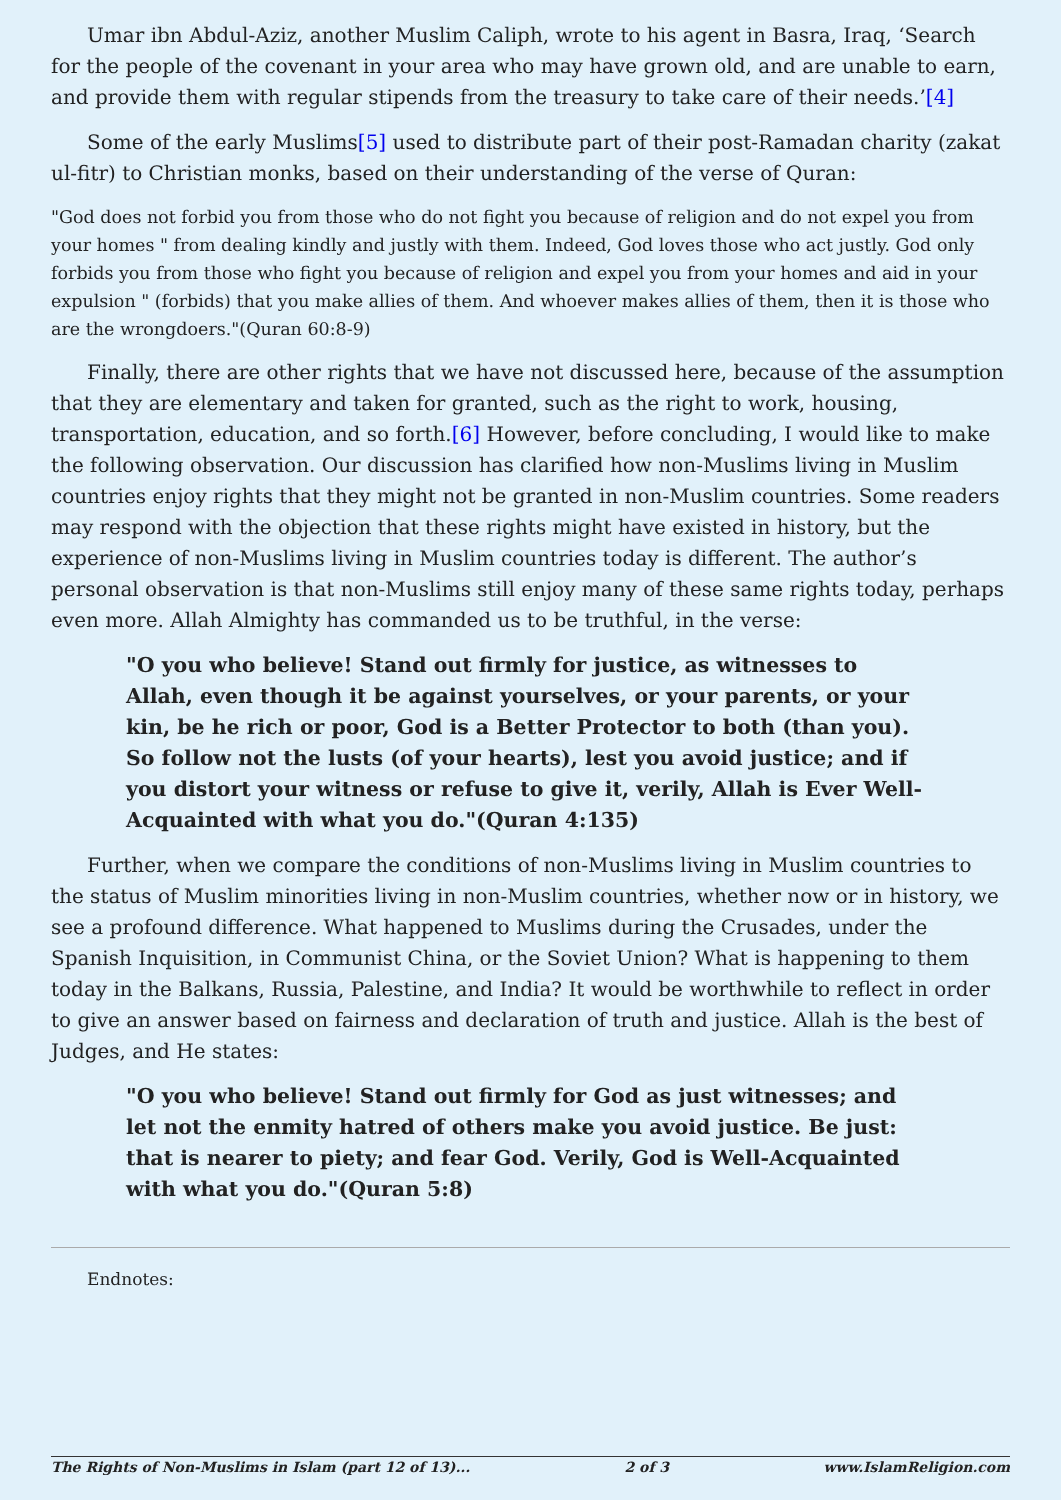Umar ibn Abdul-Aziz, another Muslim Caliph, wrote to his agent in Basra, Iraq, ‘Search for the people of the covenant in your area who may have grown old, and are unable to earn, and provide them with regular stipends from the treasury to take care of their needs.’[4]
Some of the early Muslims[5] used to distribute part of their post-Ramadan charity (zakat ul-fitr) to Christian monks, based on their understanding of the verse of Quran:
"God does not forbid you from those who do not fight you because of religion and do not expel you from your homes " from dealing kindly and justly with them. Indeed, God loves those who act justly. God only forbids you from those who fight you because of religion and expel you from your homes and aid in your expulsion " (forbids) that you make allies of them. And whoever makes allies of them, then it is those who are the wrongdoers."(Quran 60:8-9)
Finally, there are other rights that we have not discussed here, because of the assumption that they are elementary and taken for granted, such as the right to work, housing, transportation, education, and so forth.[6] However, before concluding, I would like to make the following observation. Our discussion has clarified how non-Muslims living in Muslim countries enjoy rights that they might not be granted in non-Muslim countries. Some readers may respond with the objection that these rights might have existed in history, but the experience of non-Muslims living in Muslim countries today is different. The author’s personal observation is that non-Muslims still enjoy many of these same rights today, perhaps even more. Allah Almighty has commanded us to be truthful, in the verse:
"O you who believe! Stand out firmly for justice, as witnesses to Allah, even though it be against yourselves, or your parents, or your kin, be he rich or poor, God is a Better Protector to both (than you). So follow not the lusts (of your hearts), lest you avoid justice; and if you distort your witness or refuse to give it, verily, Allah is Ever Well-Acquainted with what you do."(Quran 4:135)
Further, when we compare the conditions of non-Muslims living in Muslim countries to the status of Muslim minorities living in non-Muslim countries, whether now or in history, we see a profound difference. What happened to Muslims during the Crusades, under the Spanish Inquisition, in Communist China, or the Soviet Union? What is happening to them today in the Balkans, Russia, Palestine, and India? It would be worthwhile to reflect in order to give an answer based on fairness and declaration of truth and justice. Allah is the best of Judges, and He states:
"O you who believe! Stand out firmly for God as just witnesses; and let not the enmity hatred of others make you avoid justice. Be just: that is nearer to piety; and fear God. Verily, God is Well-Acquainted with what you do."(Quran 5:8)
Endnotes:
The Rights of Non-Muslims in Islam (part 12 of 13)... 2 of 3 www.IslamReligion.com